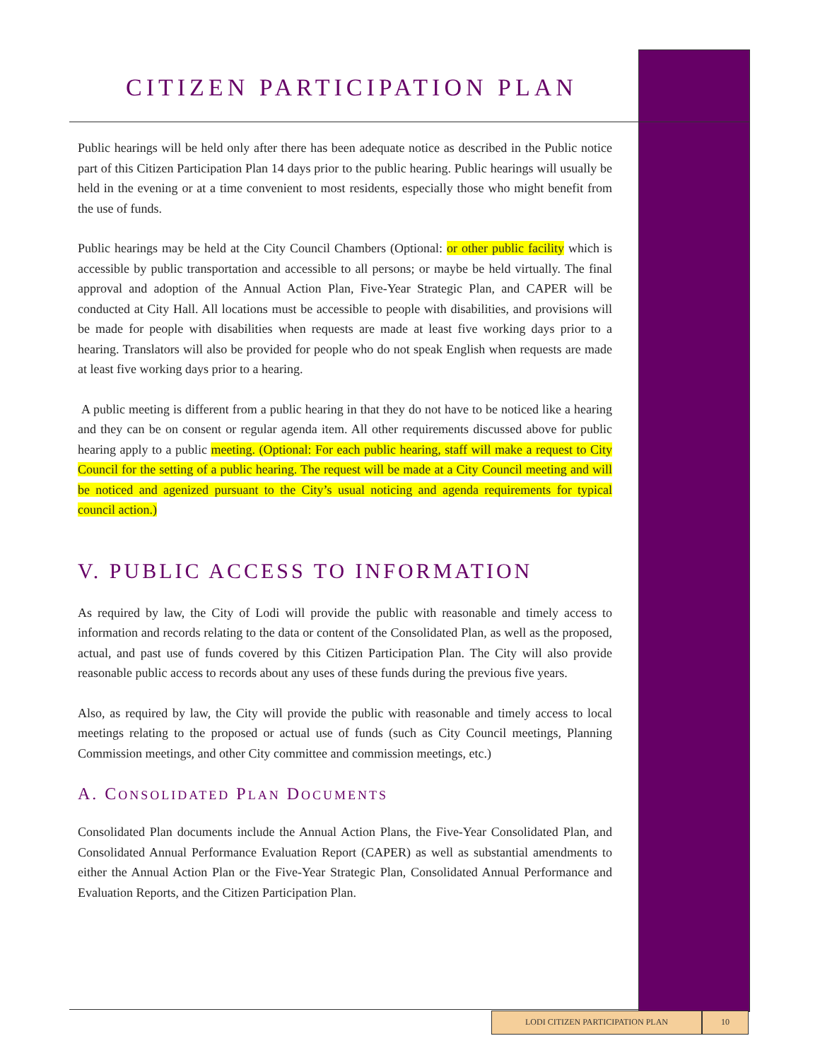CITIZEN PARTICIPATION PLAN
Public hearings will be held only after there has been adequate notice as described in the Public notice part of this Citizen Participation Plan 14 days prior to the public hearing. Public hearings will usually be held in the evening or at a time convenient to most residents, especially those who might benefit from the use of funds.
Public hearings may be held at the City Council Chambers (Optional: or other public facility which is accessible by public transportation and accessible to all persons; or maybe be held virtually. The final approval and adoption of the Annual Action Plan, Five-Year Strategic Plan, and CAPER will be conducted at City Hall. All locations must be accessible to people with disabilities, and provisions will be made for people with disabilities when requests are made at least five working days prior to a hearing. Translators will also be provided for people who do not speak English when requests are made at least five working days prior to a hearing.
A public meeting is different from a public hearing in that they do not have to be noticed like a hearing and they can be on consent or regular agenda item. All other requirements discussed above for public hearing apply to a public meeting. (Optional: For each public hearing, staff will make a request to City Council for the setting of a public hearing. The request will be made at a City Council meeting and will be noticed and agenized pursuant to the City’s usual noticing and agenda requirements for typical council action.)
V. PUBLIC ACCESS TO INFORMATION
As required by law, the City of Lodi will provide the public with reasonable and timely access to information and records relating to the data or content of the Consolidated Plan, as well as the proposed, actual, and past use of funds covered by this Citizen Participation Plan. The City will also provide reasonable public access to records about any uses of these funds during the previous five years.
Also, as required by law, the City will provide the public with reasonable and timely access to local meetings relating to the proposed or actual use of funds (such as City Council meetings, Planning Commission meetings, and other City committee and commission meetings, etc.)
A. CONSOLIDATED PLAN DOCUMENTS
Consolidated Plan documents include the Annual Action Plans, the Five-Year Consolidated Plan, and Consolidated Annual Performance Evaluation Report (CAPER) as well as substantial amendments to either the Annual Action Plan or the Five-Year Strategic Plan, Consolidated Annual Performance and Evaluation Reports, and the Citizen Participation Plan.
LODI CITIZEN PARTICIPATION PLAN 10